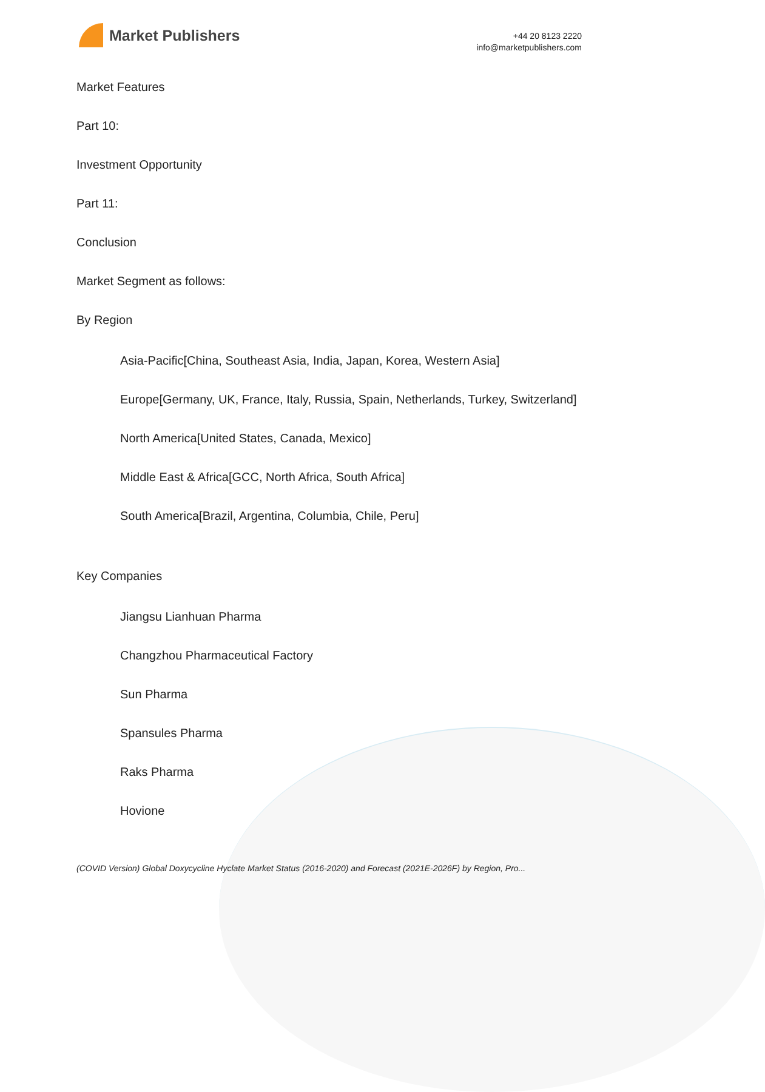Market Publishers
+44 20 8123 2220
info@marketpublishers.com
Market Features
Part 10:
Investment Opportunity
Part 11:
Conclusion
Market Segment as follows:
By Region
Asia-Pacific[China, Southeast Asia, India, Japan, Korea, Western Asia]
Europe[Germany, UK, France, Italy, Russia, Spain, Netherlands, Turkey, Switzerland]
North America[United States, Canada, Mexico]
Middle East & Africa[GCC, North Africa, South Africa]
South America[Brazil, Argentina, Columbia, Chile, Peru]
Key Companies
Jiangsu Lianhuan Pharma
Changzhou Pharmaceutical Factory
Sun Pharma
Spansules Pharma
Raks Pharma
Hovione
(COVID Version) Global Doxycycline Hyclate Market Status (2016-2020) and Forecast (2021E-2026F) by Region, Pro...